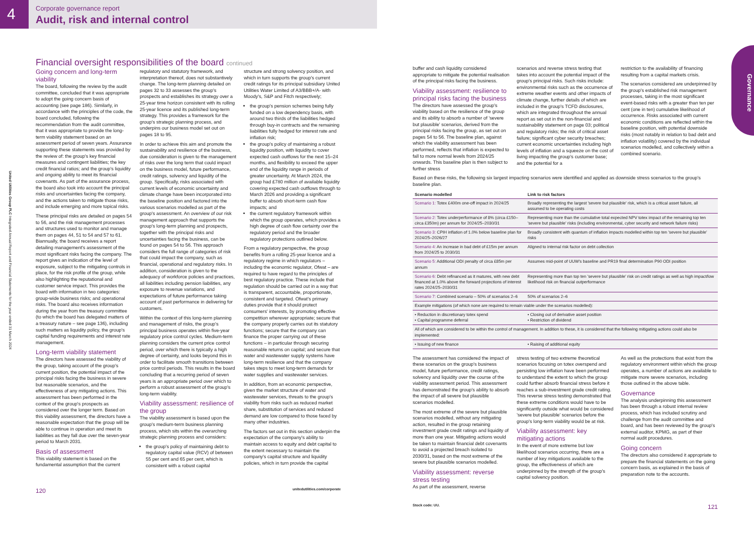4
Corporate governance report
Audit, risk and internal control
Financial oversight responsibilities of the board continued
Going concern and long-term viability
The board, following the review by the audit committee, concluded that it was appropriate to adopt the going concern basis of accounting (see page 186). Similarly, in accordance with the principles of the code, the board concluded, following the recommendation from the audit committee, that it was appropriate to provide the long-term viability statement based on an assessment period of seven years. Assurance supporting these statements was provided by the review of: the group's key financial measures and contingent liabilities; the key credit financial ratios; and the group's liquidity and ongoing ability to meet its financial covenants. As part of the assurance process, the board also took into account the principal risks and uncertainties facing the company, and the actions taken to mitigate those risks, and include emerging and more topical risks.
These principal risks are detailed on pages 54 to 56, and the risk management processes and structures used to monitor and manage them on pages 44, 51 to 54 and 57 to 61. Biannually, the board receives a report detailing management's assessment of the most significant risks facing the company. The report gives an indication of the level of exposure, subject to the mitigating controls in place, for the risk profile of the group, while also highlighting the reputational and customer service impact. This provides the board with information in two categories: group-wide business risks; and operational risks. The board also receives information during the year from the treasury committee (to which the board has delegated matters of a treasury nature – see page 136), including such matters as liquidity policy, the group's capital funding requirements and interest rate management.
Long-term viability statement
The directors have assessed the viability of the group, taking account of the group's current position, the potential impact of the principal risks facing the business in severe but reasonable scenarios, and the effectiveness of any mitigating actions. This assessment has been performed in the context of the group's prospects as considered over the longer term. Based on this viability assessment, the directors have a reasonable expectation that the group will be able to continue in operation and meet its liabilities as they fall due over the seven-year period to March 2031.
Basis of assessment
This viability statement is based on the fundamental assumption that the current
regulatory and statutory framework, and interpretation thereof, does not substantively change. The long-term planning detailed on pages 32 to 33 assesses the group's prospects and establishes its strategy over a 25-year time horizon consistent with its rolling 25-year licence and its published long-term strategy. This provides a framework for the group's strategic planning process, and underpins our business model set out on pages 18 to 95.
In order to achieve this aim and promote the sustainability and resilience of the business, due consideration is given to the management of risks over the long term that could impact on the business model, future performance, credit ratings, solvency and liquidity of the group. Specifically, risks associated with current levels of economic uncertainty and climate change have been incorporated into the baseline position and factored into the various scenarios modelled as part of the group's assessment. An overview of our risk management approach that supports the group's long-term planning and prospects, together with the principal risks and uncertainties facing the business, can be found on pages 54 to 56. This approach considers the full range of categories of risk that could impact the company, such as financial, operational and regulatory risks. In addition, consideration is given to the adequacy of workforce policies and practices, all liabilities including pension liabilities, any exposure to revenue variations, and expectations of future performance taking account of past performance in delivering for customers.
Within the context of this long-term planning and management of risks, the group's principal business operates within five-year regulatory price control cycles. Medium-term planning considers the current price control period, over which there is typically a high degree of certainty, and looks beyond this in order to facilitate smooth transitions between price control periods. This results in the board concluding that a recurring period of seven years is an appropriate period over which to perform a robust assessment of the group's long-term viability.
Viability assessment: resilience of the group
The viability assessment is based upon the group's medium-term business planning process, which sits within the overarching strategic planning process and considers:
the group's policy of maintaining debt to regulatory capital value (RCV) of between 55 per cent and 65 per cent, which is consistent with a robust capital
structure and strong solvency position, and which in turn supports the group's current credit ratings for its principal subsidiary United Utilities Water Limited of A3/BBB+/A- with Moody's, S&P and Fitch respectively;
the group's pension schemes being fully funded on a low dependency basis, with around two thirds of the liabilities hedged through buy-in contracts and the remaining liabilities fully hedged for interest rate and inflation risk;
the group's policy of maintaining a robust liquidity position, with liquidity to cover expected cash outflows for the next 15–24 months, and flexibility to exceed the upper end of the liquidity range in periods of greater uncertainty. At March 2024, the group had £780 million of available liquidity covering expected cash outflows through to March 2026 and providing a significant buffer to absorb short-term cash flow impacts; and
the current regulatory framework within which the group operates, which provides a high degree of cash flow certainty over the regulatory period and the broader regulatory protections outlined below.
From a regulatory perspective, the group benefits from a rolling 25-year licence and a regulatory regime in which regulators – including the economic regulator, Ofwat – are required to have regard to the principles of best regulatory practice. These include that regulation should be carried out in a way that is transparent, accountable, proportionate, consistent and targeted. Ofwat's primary duties provide that it should protect consumers' interests, by promoting effective competition wherever appropriate; secure that the company properly carries out its statutory functions; secure that the company can finance the proper carrying out of these functions – in particular through securing reasonable returns on capital; and secure that water and wastewater supply systems have long-term resilience and that the company takes steps to meet long-term demands for water supplies and wastewater services.
In addition, from an economic perspective, given the market structure of water and wastewater services, threats to the group's viability from risks such as reduced market share, substitution of services and reduced demand are low compared to those faced by many other industries.
The factors set out in this section underpin the expectation of the company's ability to maintain access to equity and debt capital to the extent necessary to maintain the company's capital structure and liquidity policies, which in turn provide the capital
120 unitedutilities.com/corporate
United Utilities Group PLC Integrated Annual Report and Financial Statements for the year ended 31 March 2024
buffer and cash liquidity considered appropriate to mitigate the potential realisation of the principal risks facing the business.
Viability assessment: resilience to principal risks facing the business
The directors have assessed the group's viability based on the resilience of the group and its ability to absorb a number of 'severe but plausible' scenarios, derived from the principal risks facing the group, as set out on pages 54 to 56. The baseline plan, against which the viability assessment has been performed, reflects that inflation is expected to fall to more normal levels from 2024/25 onwards. This baseline plan is then subject to further stress
scenarios and reverse stress testing that takes into account the potential impact of the group's principal risks. Such risks include: environmental risks such as the occurrence of extreme weather events and other impacts of climate change, further details of which are included in the group's TCFD disclosures, which are integrated throughout the annual report as set out in the non-financial and sustainability statement on page 03; political and regulatory risks; the risk of critical asset failure; significant cyber security breaches; current economic uncertainties including high levels of inflation and a squeeze on the cost of living impacting the group's customer base; and the potential for a
restriction to the availability of financing resulting from a capital markets crisis.
The scenarios considered are underpinned by the group's established risk management processes, taking in the most significant event-based risks with a greater than ten per cent (one in ten) cumulative likelihood of occurrence. Risks associated with current economic conditions are reflected within the baseline position, with potential downside risks (most notably in relation to bad debt and inflation volatility) covered by the individual scenarios modelled, and collectively within a combined scenario.
Based on these risks, the following six largest impacting scenarios were identified and applied as downside stress scenarios to the group's baseline plan.
| Scenario modelled | Link to risk factors |
| --- | --- |
| Scenario 1: Totex £400m one-off impact in 2024/25 | Broadly representing the largest 'severe but plausible' risk, which is a critical asset failure, all assumed to be operating costs |
| Scenario 2: Totex underperformance of 8% (circa £150–circa £350m) per annum for 2024/25–2030/31 | Representing more than the cumulative total expected NPV totex impact of the remaining top ten 'severe but plausible' risks (including environmental, cyber security and network failure risks) |
| Scenario 3: CPIH inflation of 1.0% below baseline plan for 2024/25–2026/27 | Broadly consistent with quantum of inflation impacts modelled within top ten 'severe but plausible' risks |
| Scenario 4: An increase in bad debt of £15m per annum from 2024/25 to 2030/31 | Aligned to internal risk factor on debt collection |
| Scenario 5: Additional ODI penalty of circa £85m per annum | Assumes mid-point of UUW's baseline and PR19 final determination P90 ODI position |
| Scenario 6: Debt refinanced as it matures, with new debt financed at 1.0% above the forward projections of interest rates 2024/25–2030/31 | Representing more than top ten 'severe but plausible' risk on credit ratings as well as high impact/low likelihood risk on financial outperformance |
| Scenario 7: Combined scenario – 50% of scenarios 2–6 | 50% of scenarios 2–6 |
| Example mitigations (of which none are required to remain viable under the scenarios modelled): | |
| • Reduction in discretionary totex spend • Capital programme deferral | • Closing out of derivative asset position • Restriction of dividend |
| All of which are considered to be within the control of management. In addition to these, it is considered that the following mitigating actions could also be implemented: | |
| • Issuing of new finance | • Raising of additional equity |
The assessment has considered the impact of these scenarios on the group's business model, future performance, credit ratings, solvency and liquidity over the course of the viability assessment period. This assessment has demonstrated the group's ability to absorb the impact of all severe but plausible scenarios modelled.
The most extreme of the severe but plausible scenarios modelled, without any mitigating action, resulted in the group retaining investment grade credit ratings and liquidity of more than one year. Mitigating actions would be taken to maintain financial debt covenants to avoid a projected breach isolated to 2030/31, based on the most extreme of the severe but plausible scenarios modelled.
Viability assessment: reverse stress testing
As part of the assessment, reverse
stress testing of two extreme theoretical scenarios focusing on totex overspend and persisting low inflation have been performed to understand the extent to which the group could further absorb financial stress before it reaches a sub-investment grade credit rating. This reverse stress testing demonstrated that these extreme conditions would have to be significantly outside what would be considered 'severe but plausible' scenarios before the group's long-term viability would be at risk.
Viability assessment: key mitigating actions
In the event of more extreme but low likelihood scenarios occurring, there are a number of key mitigations available to the group, the effectiveness of which are underpinned by the strength of the group's capital solvency position.
As well as the protections that exist from the regulatory environment within which the group operates, a number of actions are available to mitigate more severe scenarios, including those outlined in the above table.
Governance
The analysis underpinning this assessment has been through a robust internal review process, which has included scrutiny and challenge from the audit committee and board, and has been reviewed by the group's external auditor, KPMG, as part of their normal audit procedures.
Going concern
The directors also considered it appropriate to prepare the financial statements on the going concern basis, as explained in the basis of preparation note to the accounts.
Stock code: UU. 121
Governance